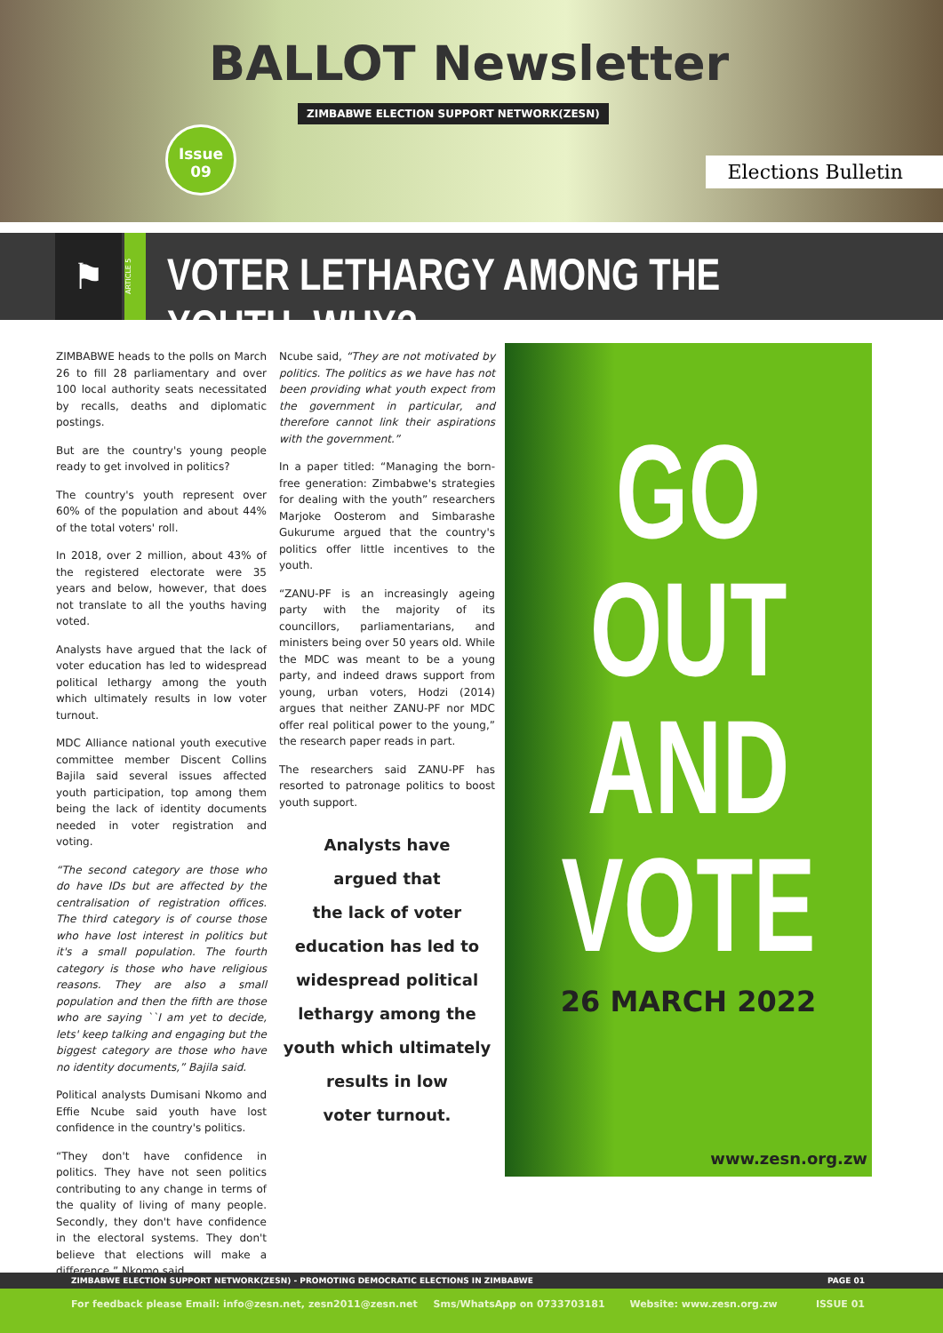BALLOT Newsletter
ZIMBABWE ELECTION SUPPORT NETWORK(ZESN)
Issue
09
Elections Bulletin
⚑
ARTICLE 5
VOTER LETHARGY AMONG THE YOUTH- WHY?
ZIMBABWE heads to the polls on March 26 to fill 28 parliamentary and over 100 local authority seats necessitated by recalls, deaths and diplomatic postings.
But are the country's young people ready to get involved in politics?
The country's youth represent over 60% of the population and about 44% of the total voters' roll.
In 2018, over 2 million, about 43% of the registered electorate were 35 years and below, however, that does not translate to all the youths having voted.
Analysts have argued that the lack of voter education has led to widespread political lethargy among the youth which ultimately results in low voter turnout.
MDC Alliance national youth executive committee member Discent Collins Bajila said several issues affected youth participation, top among them being the lack of identity documents needed in voter registration and voting.
“The second category are those who do have IDs but are affected by the centralisation of registration offices. The third category is of course those who have lost interest in politics but it's a small population. The fourth category is those who have religious reasons. They are also a small population and then the fifth are those who are saying ``I am yet to decide, lets' keep talking and engaging but the biggest category are those who have no identity documents,” Bajila said.
Political analysts Dumisani Nkomo and Effie Ncube said youth have lost confidence in the country's politics.
“They don't have confidence in politics. They have not seen politics contributing to any change in terms of the quality of living of many people. Secondly, they don't have confidence in the electoral systems. They don't believe that elections will make a difference,” Nkomo said.
Ncube said, “They are not motivated by politics. The politics as we have has not been providing what youth expect from the government in particular, and therefore cannot link their aspirations with the government.”
In a paper titled: “Managing the born-free generation: Zimbabwe's strategies for dealing with the youth” researchers Marjoke Oosterom and Simbarashe Gukurume argued that the country's politics offer little incentives to the youth.
“ZANU-PF is an increasingly ageing party with the majority of its councillors, parliamentarians, and ministers being over 50 years old. While the MDC was meant to be a young party, and indeed draws support from young, urban voters, Hodzi (2014) argues that neither ZANU-PF nor MDC offer real political power to the young,” the research paper reads in part.
The researchers said ZANU-PF has resorted to patronage politics to boost youth support.
Analysts have
argued that
the lack of voter
education has led to
widespread political
lethargy among the
youth which ultimately
results in low
voter turnout.
GO
OUT
AND
VOTE
26 MARCH 2022
www.zesn.org.zw
ZIMBABWE ELECTION SUPPORT NETWORK(ZESN) - PROMOTING DEMOCRATIC ELECTIONS IN ZIMBABWE PAGE 01
For feedback please Email: info@zesn.net, zesn2011@zesn.net Sms/WhatsApp on 0733703181 Website: www.zesn.org.zw ISSUE 01